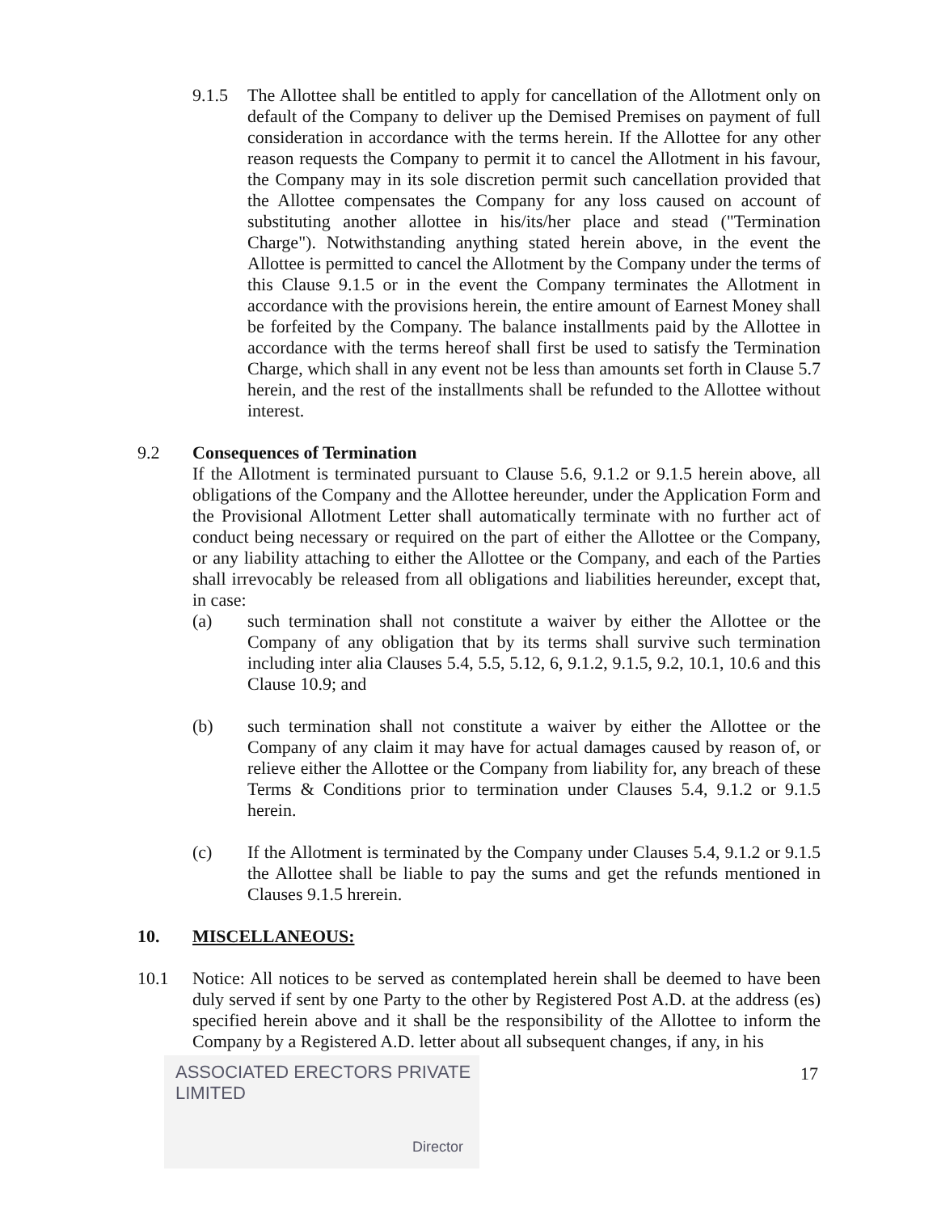9.1.5 The Allottee shall be entitled to apply for cancellation of the Allotment only on default of the Company to deliver up the Demised Premises on payment of full consideration in accordance with the terms herein. If the Allottee for any other reason requests the Company to permit it to cancel the Allotment in his favour, the Company may in its sole discretion permit such cancellation provided that the Allottee compensates the Company for any loss caused on account of substituting another allottee in his/its/her place and stead ("Termination Charge"). Notwithstanding anything stated herein above, in the event the Allottee is permitted to cancel the Allotment by the Company under the terms of this Clause 9.1.5 or in the event the Company terminates the Allotment in accordance with the provisions herein, the entire amount of Earnest Money shall be forfeited by the Company. The balance installments paid by the Allottee in accordance with the terms hereof shall first be used to satisfy the Termination Charge, which shall in any event not be less than amounts set forth in Clause 5.7 herein, and the rest of the installments shall be refunded to the Allottee without interest.
9.2 Consequences of Termination
If the Allotment is terminated pursuant to Clause 5.6, 9.1.2 or 9.1.5 herein above, all obligations of the Company and the Allottee hereunder, under the Application Form and the Provisional Allotment Letter shall automatically terminate with no further act of conduct being necessary or required on the part of either the Allottee or the Company, or any liability attaching to either the Allottee or the Company, and each of the Parties shall irrevocably be released from all obligations and liabilities hereunder, except that, in case:
(a) such termination shall not constitute a waiver by either the Allottee or the Company of any obligation that by its terms shall survive such termination including inter alia Clauses 5.4, 5.5, 5.12, 6, 9.1.2, 9.1.5, 9.2, 10.1, 10.6 and this Clause 10.9; and
(b) such termination shall not constitute a waiver by either the Allottee or the Company of any claim it may have for actual damages caused by reason of, or relieve either the Allottee or the Company from liability for, any breach of these Terms & Conditions prior to termination under Clauses 5.4, 9.1.2 or 9.1.5 herein.
(c) If the Allotment is terminated by the Company under Clauses 5.4, 9.1.2 or 9.1.5 the Allottee shall be liable to pay the sums and get the refunds mentioned in Clauses 9.1.5 hrerein.
10. MISCELLANEOUS:
10.1 Notice: All notices to be served as contemplated herein shall be deemed to have been duly served if sent by one Party to the other by Registered Post A.D. at the address (es) specified herein above and it shall be the responsibility of the Allottee to inform the Company by a Registered A.D. letter about all subsequent changes, if any, in his
ASSOCIATED ERECTORS PRIVATE LIMITED
Director
17